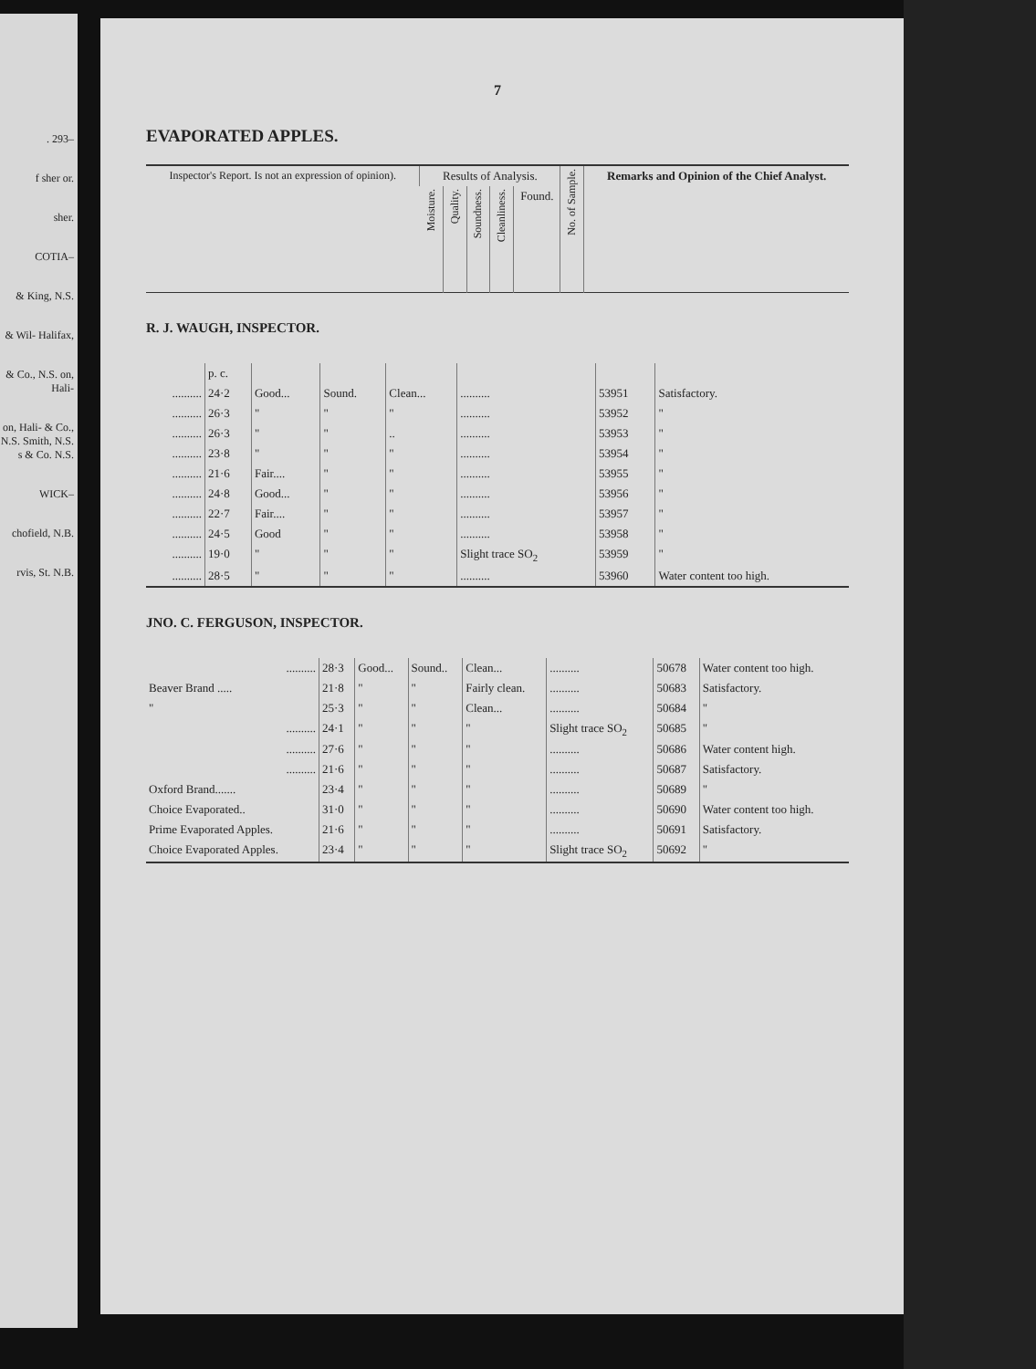. 293–
f sher or.
sher.
COTIA–
& King, N.S.
& Wil- Halifax,
& Co., N.S. on, Hali-
on, Hali- & Co., N.S. Smith, N.S. s & Co. N.S.
WICK–
chofield, N.B.
rvis, St. N.B.
7
EVAPORATED APPLES.
| Inspector's Report. Is not an expression of opinion). | Results of Analysis. | | | | | No. of Sample. | Remarks and Opinion of the Chief Analyst. |
| --- | --- | --- | --- | --- | --- | --- | --- |
| | Moisture. | Quality. | Soundness. | Cleanliness. | Found. | | |
R. J. WAUGH, INSPECTOR.
| | p. c. | | | | | | |
| .......... | 24·2 | Good... | Sound. | Clean... | .......... | 53951 | Satisfactory. |
| .......... | 26·3 | " | " | " | .......... | 53952 | " |
| .......... | 26·3 | " | " | .. | .......... | 53953 | " |
| .......... | 23·8 | " | " | " | .......... | 53954 | " |
| .......... | 21·6 | Fair.... | " | " | .......... | 53955 | " |
| .......... | 24·8 | Good... | " | " | .......... | 53956 | " |
| .......... | 22·7 | Fair.... | " | " | .......... | 53957 | " |
| .......... | 24·5 | Good | " | " | .......... | 53958 | " |
| .......... | 19·0 | " | " | " | Slight trace SO<sub>2</sub> | 53959 | " |
| .......... | 28·5 | " | " | " | .......... | 53960 | Water content too high. |
JNO. C. FERGUSON, INSPECTOR.
| .......... | 28·3 | Good... | Sound.. | Clean... | .......... | 50678 | Water content too high. |
| Beaver Brand ..... | 21·8 | " | " | Fairly clean. | .......... | 50683 | Satisfactory. |
| " | 25·3 | " | " | Clean... | .......... | 50684 | " |
| .......... | 24·1 | " | " | " | Slight trace SO<sub>2</sub> | 50685 | " |
| .......... | 27·6 | " | " | " | .......... | 50686 | Water content high. |
| .......... | 21·6 | " | " | " | .......... | 50687 | Satisfactory. |
| Oxford Brand....... | 23·4 | " | " | " | .......... | 50689 | " |
| Choice Evaporated.. | 31·0 | " | " | " | .......... | 50690 | Water content too high. |
| Prime Evaporated Apples. | 21·6 | " | " | " | .......... | 50691 | Satisfactory. |
| Choice Evaporated Apples. | 23·4 | " | " | " | Slight trace SO<sub>2</sub> | 50692 | " |